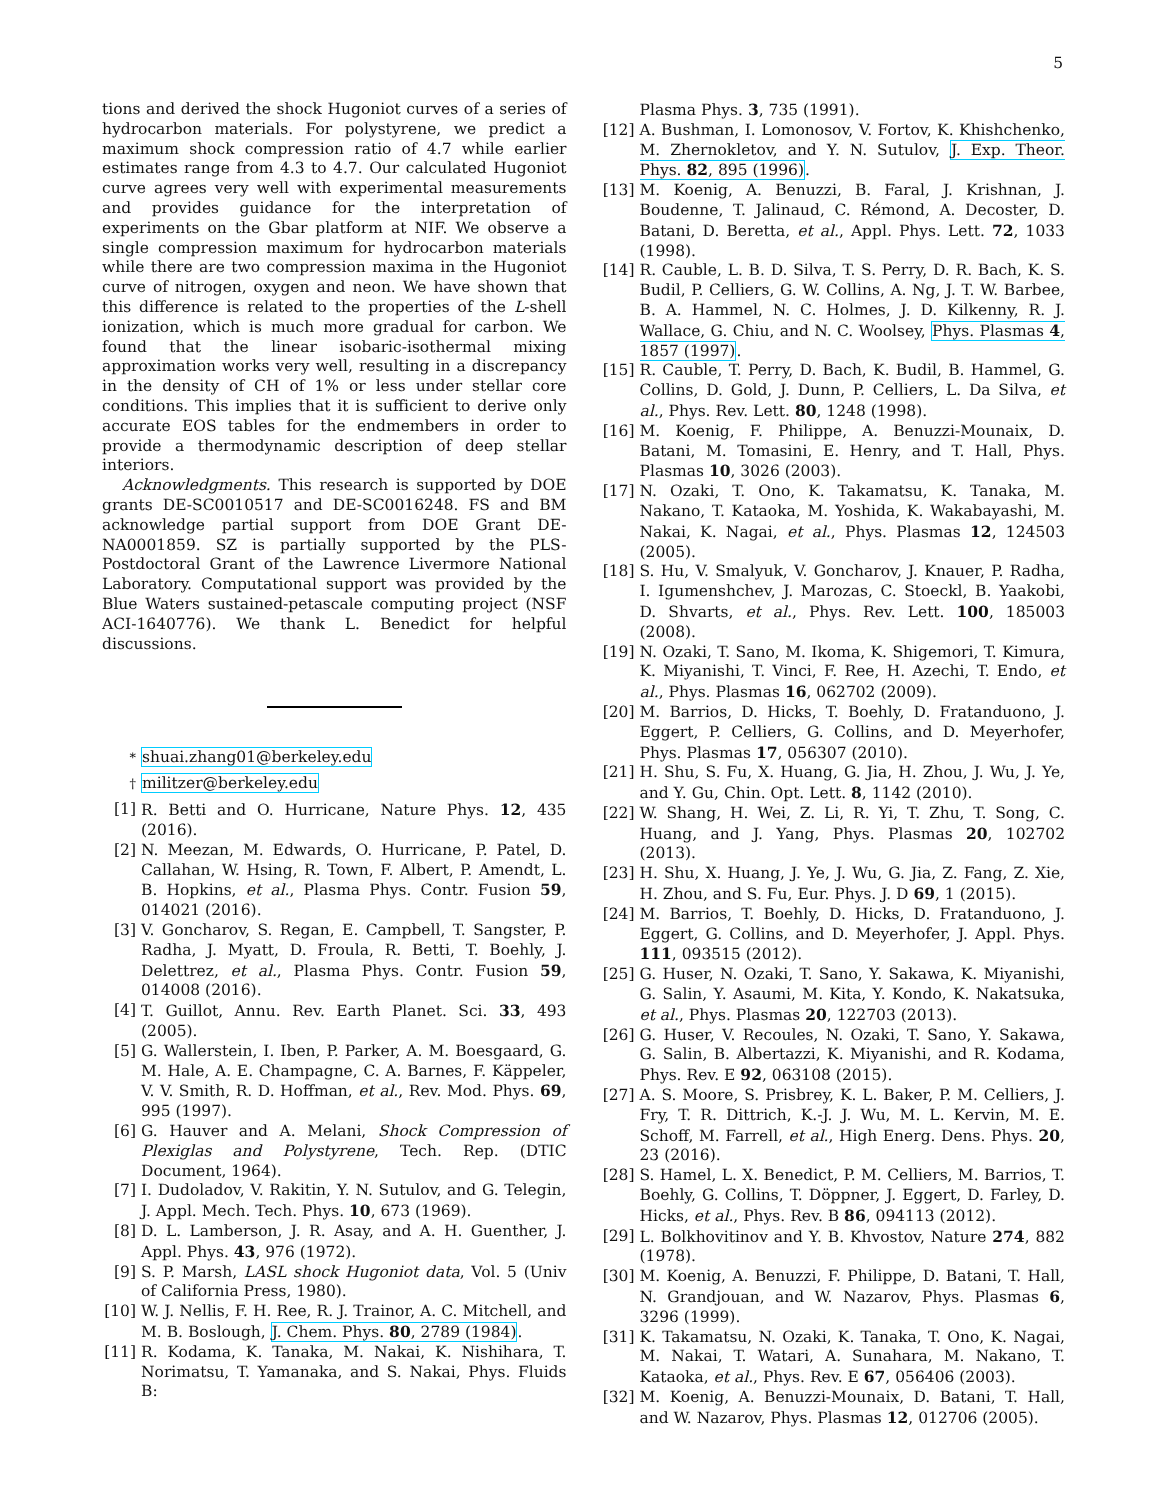5
tions and derived the shock Hugoniot curves of a series of hydrocarbon materials. For polystyrene, we predict a maximum shock compression ratio of 4.7 while earlier estimates range from 4.3 to 4.7. Our calculated Hugoniot curve agrees very well with experimental measurements and provides guidance for the interpretation of experiments on the Gbar platform at NIF. We observe a single compression maximum for hydrocarbon materials while there are two compression maxima in the Hugoniot curve of nitrogen, oxygen and neon. We have shown that this difference is related to the properties of the L-shell ionization, which is much more gradual for carbon. We found that the linear isobaric-isothermal mixing approximation works very well, resulting in a discrepancy in the density of CH of 1% or less under stellar core conditions. This implies that it is sufficient to derive only accurate EOS tables for the endmembers in order to provide a thermodynamic description of deep stellar interiors.
Acknowledgments. This research is supported by DOE grants DE-SC0010517 and DE-SC0016248. FS and BM acknowledge partial support from DOE Grant DE-NA0001859. SZ is partially supported by the PLS-Postdoctoral Grant of the Lawrence Livermore National Laboratory. Computational support was provided by the Blue Waters sustained-petascale computing project (NSF ACI-1640776). We thank L. Benedict for helpful discussions.
<sup>*</sup> shuai.zhang01@berkeley.edu
<sup>†</sup> militzer@berkeley.edu
[1] R. Betti and O. Hurricane, Nature Phys. 12, 435 (2016).
[2] N. Meezan, M. Edwards, O. Hurricane, P. Patel, D. Callahan, W. Hsing, R. Town, F. Albert, P. Amendt, L. B. Hopkins, et al., Plasma Phys. Contr. Fusion 59, 014021 (2016).
[3] V. Goncharov, S. Regan, E. Campbell, T. Sangster, P. Radha, J. Myatt, D. Froula, R. Betti, T. Boehly, J. Delettrez, et al., Plasma Phys. Contr. Fusion 59, 014008 (2016).
[4] T. Guillot, Annu. Rev. Earth Planet. Sci. 33, 493 (2005).
[5] G. Wallerstein, I. Iben, P. Parker, A. M. Boesgaard, G. M. Hale, A. E. Champagne, C. A. Barnes, F. Käppeler, V. V. Smith, R. D. Hoffman, et al., Rev. Mod. Phys. 69, 995 (1997).
[6] G. Hauver and A. Melani, Shock Compression of Plexiglas and Polystyrene, Tech. Rep. (DTIC Document, 1964).
[7] I. Dudoladov, V. Rakitin, Y. N. Sutulov, and G. Telegin, J. Appl. Mech. Tech. Phys. 10, 673 (1969).
[8] D. L. Lamberson, J. R. Asay, and A. H. Guenther, J. Appl. Phys. 43, 976 (1972).
[9] S. P. Marsh, LASL shock Hugoniot data, Vol. 5 (Univ of California Press, 1980).
[10] W. J. Nellis, F. H. Ree, R. J. Trainor, A. C. Mitchell, and M. B. Boslough, J. Chem. Phys. 80, 2789 (1984).
[11] R. Kodama, K. Tanaka, M. Nakai, K. Nishihara, T. Norimatsu, T. Yamanaka, and S. Nakai, Phys. Fluids B:
Plasma Phys. 3, 735 (1991).
[12] A. Bushman, I. Lomonosov, V. Fortov, K. Khishchenko, M. Zhernokletov, and Y. N. Sutulov, J. Exp. Theor. Phys. 82, 895 (1996).
[13] M. Koenig, A. Benuzzi, B. Faral, J. Krishnan, J. Boudenne, T. Jalinaud, C. Rémond, A. Decoster, D. Batani, D. Beretta, et al., Appl. Phys. Lett. 72, 1033 (1998).
[14] R. Cauble, L. B. D. Silva, T. S. Perry, D. R. Bach, K. S. Budil, P. Celliers, G. W. Collins, A. Ng, J. T. W. Barbee, B. A. Hammel, N. C. Holmes, J. D. Kilkenny, R. J. Wallace, G. Chiu, and N. C. Woolsey, Phys. Plasmas 4, 1857 (1997).
[15] R. Cauble, T. Perry, D. Bach, K. Budil, B. Hammel, G. Collins, D. Gold, J. Dunn, P. Celliers, L. Da Silva, et al., Phys. Rev. Lett. 80, 1248 (1998).
[16] M. Koenig, F. Philippe, A. Benuzzi-Mounaix, D. Batani, M. Tomasini, E. Henry, and T. Hall, Phys. Plasmas 10, 3026 (2003).
[17] N. Ozaki, T. Ono, K. Takamatsu, K. Tanaka, M. Nakano, T. Kataoka, M. Yoshida, K. Wakabayashi, M. Nakai, K. Nagai, et al., Phys. Plasmas 12, 124503 (2005).
[18] S. Hu, V. Smalyuk, V. Goncharov, J. Knauer, P. Radha, I. Igumenshchev, J. Marozas, C. Stoeckl, B. Yaakobi, D. Shvarts, et al., Phys. Rev. Lett. 100, 185003 (2008).
[19] N. Ozaki, T. Sano, M. Ikoma, K. Shigemori, T. Kimura, K. Miyanishi, T. Vinci, F. Ree, H. Azechi, T. Endo, et al., Phys. Plasmas 16, 062702 (2009).
[20] M. Barrios, D. Hicks, T. Boehly, D. Fratanduono, J. Eggert, P. Celliers, G. Collins, and D. Meyerhofer, Phys. Plasmas 17, 056307 (2010).
[21] H. Shu, S. Fu, X. Huang, G. Jia, H. Zhou, J. Wu, J. Ye, and Y. Gu, Chin. Opt. Lett. 8, 1142 (2010).
[22] W. Shang, H. Wei, Z. Li, R. Yi, T. Zhu, T. Song, C. Huang, and J. Yang, Phys. Plasmas 20, 102702 (2013).
[23] H. Shu, X. Huang, J. Ye, J. Wu, G. Jia, Z. Fang, Z. Xie, H. Zhou, and S. Fu, Eur. Phys. J. D 69, 1 (2015).
[24] M. Barrios, T. Boehly, D. Hicks, D. Fratanduono, J. Eggert, G. Collins, and D. Meyerhofer, J. Appl. Phys. 111, 093515 (2012).
[25] G. Huser, N. Ozaki, T. Sano, Y. Sakawa, K. Miyanishi, G. Salin, Y. Asaumi, M. Kita, Y. Kondo, K. Nakatsuka, et al., Phys. Plasmas 20, 122703 (2013).
[26] G. Huser, V. Recoules, N. Ozaki, T. Sano, Y. Sakawa, G. Salin, B. Albertazzi, K. Miyanishi, and R. Kodama, Phys. Rev. E 92, 063108 (2015).
[27] A. S. Moore, S. Prisbrey, K. L. Baker, P. M. Celliers, J. Fry, T. R. Dittrich, K.-J. J. Wu, M. L. Kervin, M. E. Schoff, M. Farrell, et al., High Energ. Dens. Phys. 20, 23 (2016).
[28] S. Hamel, L. X. Benedict, P. M. Celliers, M. Barrios, T. Boehly, G. Collins, T. Döppner, J. Eggert, D. Farley, D. Hicks, et al., Phys. Rev. B 86, 094113 (2012).
[29] L. Bolkhovitinov and Y. B. Khvostov, Nature 274, 882 (1978).
[30] M. Koenig, A. Benuzzi, F. Philippe, D. Batani, T. Hall, N. Grandjouan, and W. Nazarov, Phys. Plasmas 6, 3296 (1999).
[31] K. Takamatsu, N. Ozaki, K. Tanaka, T. Ono, K. Nagai, M. Nakai, T. Watari, A. Sunahara, M. Nakano, T. Kataoka, et al., Phys. Rev. E 67, 056406 (2003).
[32] M. Koenig, A. Benuzzi-Mounaix, D. Batani, T. Hall, and W. Nazarov, Phys. Plasmas 12, 012706 (2005).